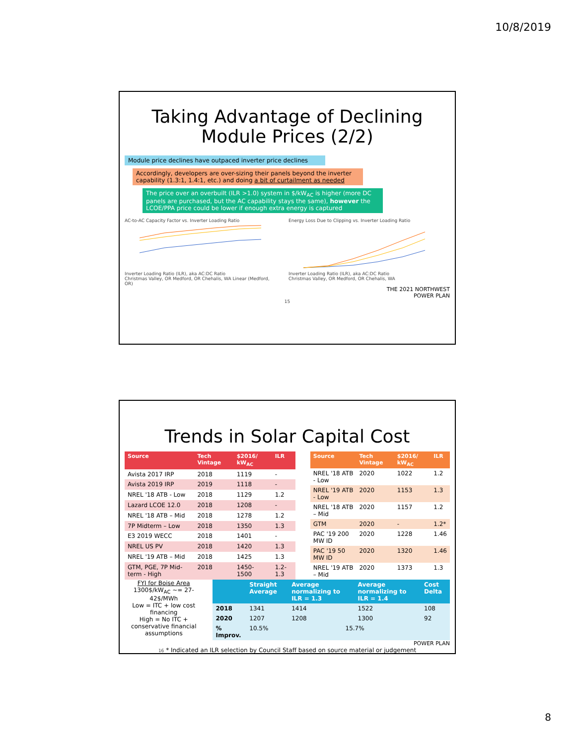10/8/2019
Taking Advantage of Declining
Module Prices (2/2)
Module price declines have outpaced inverter price declines
Accordingly, developers are over-sizing their panels beyond the inverter capability (1.3:1, 1.4:1, etc.) and doing a bit of curtailment as needed
The price over an overbuilt (ILR >1.0) system in $/kW<sub>AC</sub> is higher (more DC panels are purchased, but the AC capability stays the same), however the LCOE/PPA price could be lower if enough extra energy is captured
AC-to-AC Capacity Factor vs. Inverter Loading Ratio
Inverter Loading Ratio (ILR), aka AC:DC Ratio
Christmas Valley, OR Medford, OR Chehalis, WA Linear (Medford, OR)
Energy Loss Due to Clipping vs. Inverter Loading Ratio
Inverter Loading Ratio (ILR), aka AC:DC Ratio
Christmas Valley, OR Medford, OR Chehalis, WA
THE 2021 NORTHWEST
POWER PLAN
15
Trends in Solar Capital Cost
| Source | Tech Vintage | $2016/ kW<sub>AC</sub> | ILR |
| --- | --- | --- | --- |
| Avista 2017 IRP | 2018 | 1119 | - |
| Avista 2019 IRP | 2019 | 1118 | - |
| NREL '18 ATB - Low | 2018 | 1129 | 1.2 |
| Lazard LCOE 12.0 | 2018 | 1208 | - |
| NREL '18 ATB – Mid | 2018 | 1278 | 1.2 |
| 7P Midterm – Low | 2018 | 1350 | 1.3 |
| E3 2019 WECC | 2018 | 1401 | - |
| NREL US PV | 2018 | 1420 | 1.3 |
| NREL '19 ATB – Mid | 2018 | 1425 | 1.3 |
| GTM, PGE, 7P Mid-term - High | 2018 | 1450-1500 | 1.2-1.3 |
| Source | Tech Vintage | $2016/ kW<sub>AC</sub> | ILR |
| --- | --- | --- | --- |
| NREL '18 ATB - Low | 2020 | 1022 | 1.2 |
| NREL '19 ATB - Low | 2020 | 1153 | 1.3 |
| NREL '18 ATB – Mid | 2020 | 1157 | 1.2 |
| GTM | 2020 | - | 1.2* |
| PAC '19 200 MW ID | 2020 | 1228 | 1.46 |
| PAC '19 50 MW ID | 2020 | 1320 | 1.46 |
| NREL '19 ATB – Mid | 2020 | 1373 | 1.3 |
FYI for Boise Area
1300$/kW<sub>AC</sub> ~= 27-42$/MWh
Low = ITC + low cost financing
High = No ITC + conservative financial assumptions
| | Straight Average | Average normalizing to ILR = 1.3 | Average normalizing to ILR = 1.4 | Cost Delta |
| --- | --- | --- | --- | --- |
| 2018 | 1341 | 1414 | 1522 | 108 |
| 2020 | 1207 | 1208 | 1300 | 92 |
| % Improv. | 10.5% | 15.7% | | |
POWER PLAN
16 * Indicated an ILR selection by Council Staff based on source material or judgement
8